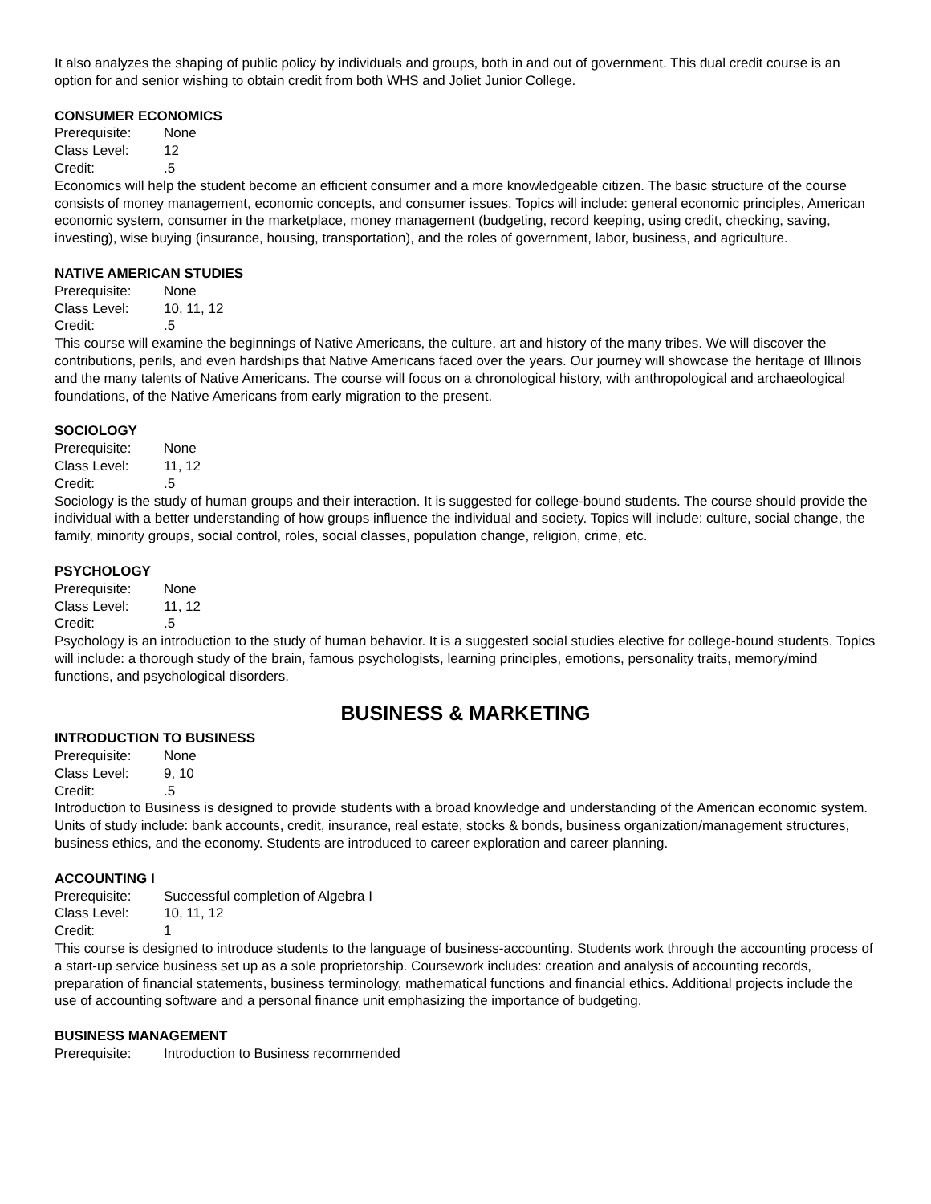It also analyzes the shaping of public policy by individuals and groups, both in and out of government. This dual credit course is an option for and senior wishing to obtain credit from both WHS and Joliet Junior College.
CONSUMER ECONOMICS
Prerequisite: None
Class Level: 12
Credit:.5
Economics will help the student become an efficient consumer and a more knowledgeable citizen. The basic structure of the course consists of money management, economic concepts, and consumer issues. Topics will include: general economic principles, American economic system, consumer in the marketplace, money management (budgeting, record keeping, using credit, checking, saving, investing), wise buying (insurance, housing, transportation), and the roles of government, labor, business, and agriculture.
NATIVE AMERICAN STUDIES
Prerequisite: None
Class Level: 10, 11, 12
Credit:.5
This course will examine the beginnings of Native Americans, the culture, art and history of the many tribes. We will discover the contributions, perils, and even hardships that Native Americans faced over the years. Our journey will showcase the heritage of Illinois and the many talents of Native Americans. The course will focus on a chronological history, with anthropological and archaeological foundations, of the Native Americans from early migration to the present.
SOCIOLOGY
Prerequisite: None
Class Level: 11, 12
Credit:.5
Sociology is the study of human groups and their interaction. It is suggested for college-bound students. The course should provide the individual with a better understanding of how groups influence the individual and society. Topics will include: culture, social change, the family, minority groups, social control, roles, social classes, population change, religion, crime, etc.
PSYCHOLOGY
Prerequisite: None
Class Level: 11, 12
Credit:.5
Psychology is an introduction to the study of human behavior. It is a suggested social studies elective for college-bound students. Topics will include: a thorough study of the brain, famous psychologists, learning principles, emotions, personality traits, memory/mind functions, and psychological disorders.
BUSINESS & MARKETING
INTRODUCTION TO BUSINESS
Prerequisite: None
Class Level: 9, 10
Credit:.5
Introduction to Business is designed to provide students with a broad knowledge and understanding of the American economic system. Units of study include: bank accounts, credit, insurance, real estate, stocks & bonds, business organization/management structures, business ethics, and the economy. Students are introduced to career exploration and career planning.
ACCOUNTING I
Prerequisite: Successful completion of Algebra I
Class Level: 10, 11, 12
Credit: 1
This course is designed to introduce students to the language of business-accounting. Students work through the accounting process of a start-up service business set up as a sole proprietorship. Coursework includes: creation and analysis of accounting records, preparation of financial statements, business terminology, mathematical functions and financial ethics. Additional projects include the use of accounting software and a personal finance unit emphasizing the importance of budgeting.
BUSINESS MANAGEMENT
Prerequisite: Introduction to Business recommended